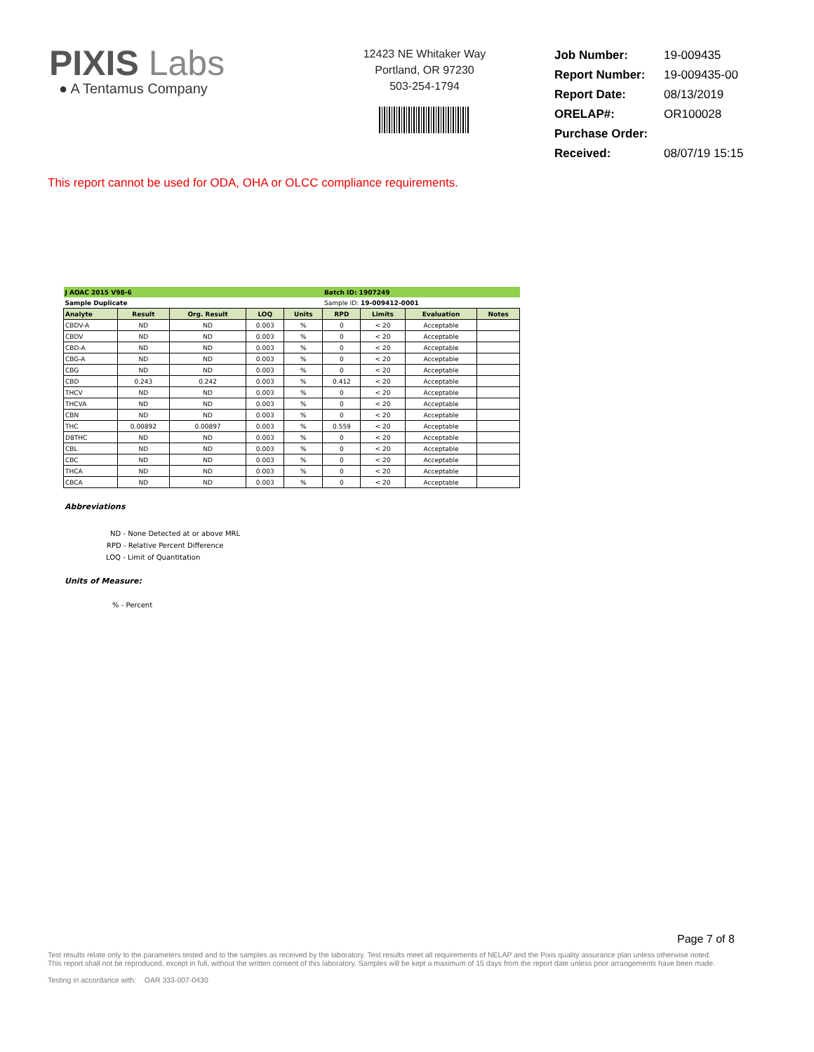PIXIS Labs
● A Tentamus Company
12423 NE Whitaker Way
Portland, OR 97230
503-254-1794
| Job Number: | 19-009435 |
| Report Number: | 19-009435-00 |
| Report Date: | 08/13/2019 |
| ORELAP#: | OR100028 |
| Purchase Order: | |
| Received: | 08/07/19 15:15 |
This report cannot be used for ODA, OHA or OLCC compliance requirements.
| J AOAC 2015 V98-6 | | | | | Batch ID: 1907249 | | | |
| Sample Duplicate | | | | | Sample ID: 19-009412-0001 | | | |
| Analyte | Result | Org. Result | LOQ | Units | RPD | Limits | Evaluation | Notes |
| CBDV-A | ND | ND | 0.003 | % | 0 | < 20 | Acceptable | |
| CBDV | ND | ND | 0.003 | % | 0 | < 20 | Acceptable | |
| CBD-A | ND | ND | 0.003 | % | 0 | < 20 | Acceptable | |
| CBG-A | ND | ND | 0.003 | % | 0 | < 20 | Acceptable | |
| CBG | ND | ND | 0.003 | % | 0 | < 20 | Acceptable | |
| CBD | 0.243 | 0.242 | 0.003 | % | 0.412 | < 20 | Acceptable | |
| THCV | ND | ND | 0.003 | % | 0 | < 20 | Acceptable | |
| THCVA | ND | ND | 0.003 | % | 0 | < 20 | Acceptable | |
| CBN | ND | ND | 0.003 | % | 0 | < 20 | Acceptable | |
| THC | 0.00892 | 0.00897 | 0.003 | % | 0.559 | < 20 | Acceptable | |
| D8THC | ND | ND | 0.003 | % | 0 | < 20 | Acceptable | |
| CBL | ND | ND | 0.003 | % | 0 | < 20 | Acceptable | |
| CBC | ND | ND | 0.003 | % | 0 | < 20 | Acceptable | |
| THCA | ND | ND | 0.003 | % | 0 | < 20 | Acceptable | |
| CBCA | ND | ND | 0.003 | % | 0 | < 20 | Acceptable | |
Abbreviations
ND - None Detected at or above MRL
RPD - Relative Percent Difference
LOQ - Limit of Quantitation
Units of Measure:
% - Percent
Page 7 of 8
Test results relate only to the parameters tested and to the samples as received by the laboratory. Test results meet all requirements of NELAP and the Pixis quality assurance plan unless otherwise noted. This report shall not be reproduced, except in full, without the written consent of this laboratory. Samples will be kept a maximum of 15 days from the report date unless prior arrangements have been made.
Testing in accordance with: OAR 333-007-0430